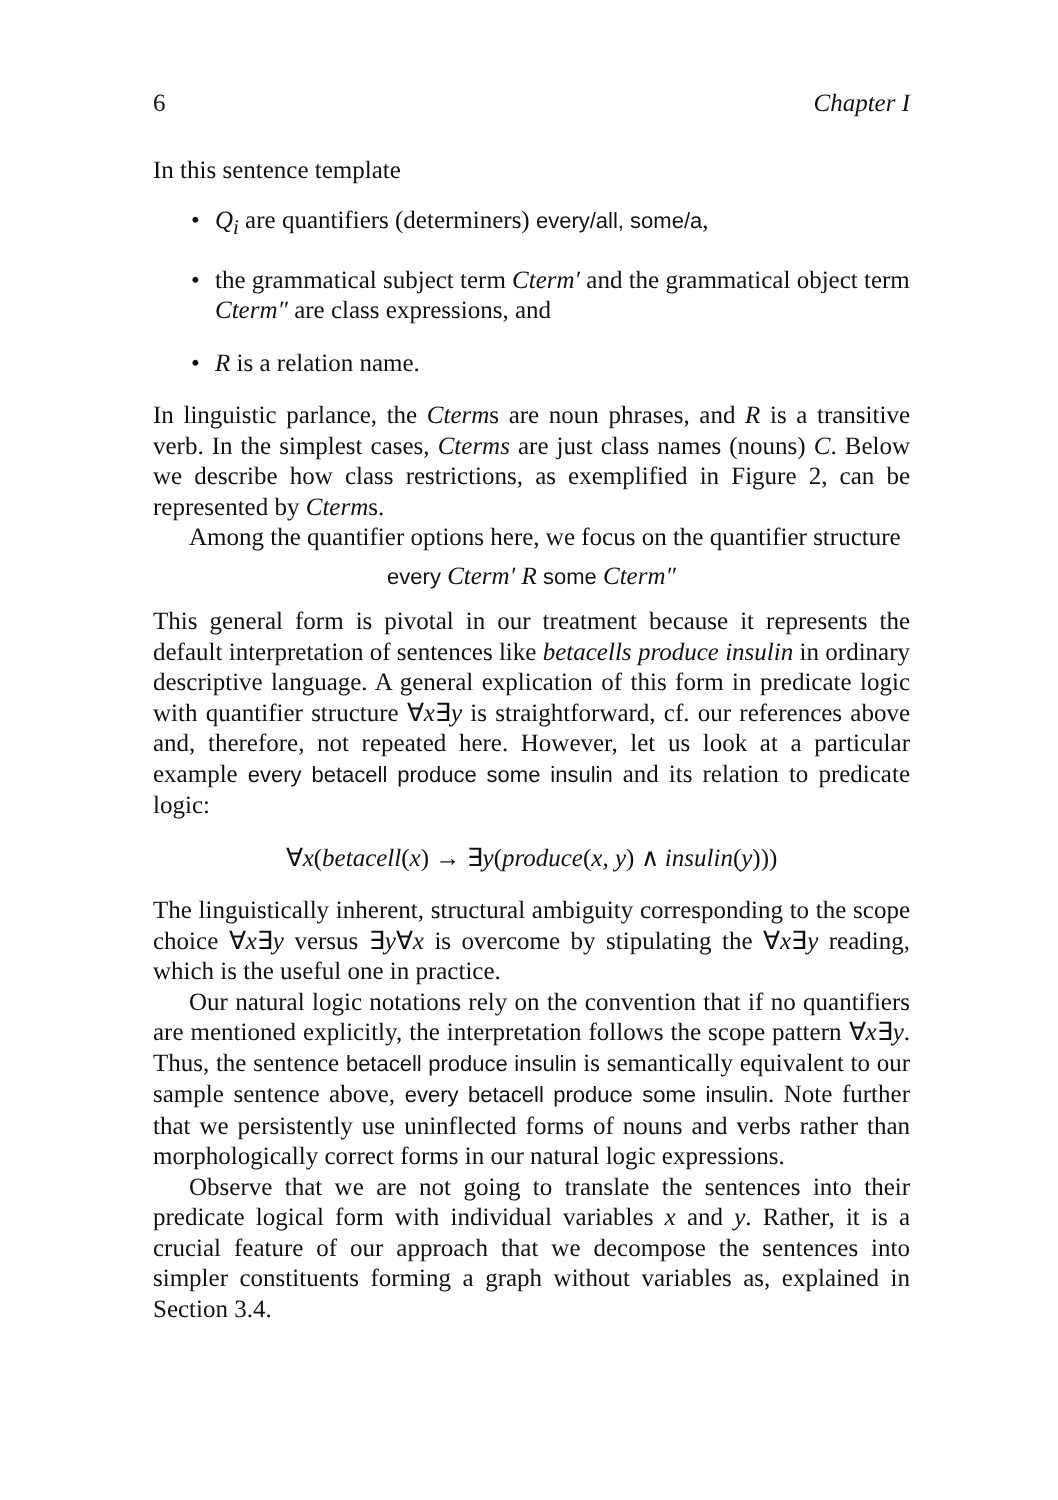6 Chapter I
In this sentence template
• Q<sub>i</sub> are quantifiers (determiners) every/all, some/a,
• the grammatical subject term Cterm′ and the grammatical object term Cterm″ are class expressions, and
• R is a relation name.
In linguistic parlance, the Cterms are noun phrases, and R is a transitive verb. In the simplest cases, Cterms are just class names (nouns) C. Below we describe how class restrictions, as exemplified in Figure 2, can be represented by Cterms.
Among the quantifier options here, we focus on the quantifier structure
every Cterm′ R some Cterm″
This general form is pivotal in our treatment because it represents the default interpretation of sentences like betacells produce insulin in ordinary descriptive language. A general explication of this form in predicate logic with quantifier structure ∀x∃y is straightforward, cf. our references above and, therefore, not repeated here. However, let us look at a particular example every betacell produce some insulin and its relation to predicate logic:
∀x(betacell(x) → ∃y(produce(x, y) ∧ insulin(y)))
The linguistically inherent, structural ambiguity corresponding to the scope choice ∀x∃y versus ∃y∀x is overcome by stipulating the ∀x∃y reading, which is the useful one in practice.
Our natural logic notations rely on the convention that if no quantifiers are mentioned explicitly, the interpretation follows the scope pattern ∀x∃y. Thus, the sentence betacell produce insulin is semantically equivalent to our sample sentence above, every betacell produce some insulin. Note further that we persistently use uninflected forms of nouns and verbs rather than morphologically correct forms in our natural logic expressions.
Observe that we are not going to translate the sentences into their predicate logical form with individual variables x and y. Rather, it is a crucial feature of our approach that we decompose the sentences into simpler constituents forming a graph without variables as, explained in Section 3.4.